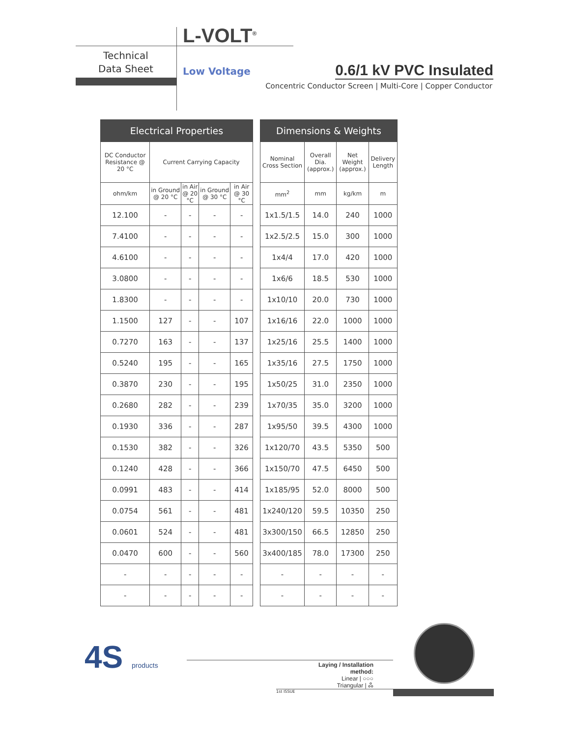L-VOLT<sup>®</sup>
Technical
Data Sheet
Low Voltage 0.6/1 kV PVC Insulated
Concentric Conductor Screen | Multi-Core | Copper Conductor
| Electrical Properties | | | | |
| --- | --- | --- | --- | --- |
| DC Conductor Resistance @ 20 °C | Current Carrying Capacity | | | |
| ohm/km | in Ground @ 20 °C | in Air @ 20 °C | in Ground @ 30 °C | in Air @ 30 °C |
| 12.100 | - | - | - | - |
| 7.4100 | - | - | - | - |
| 4.6100 | - | - | - | - |
| 3.0800 | - | - | - | - |
| 1.8300 | - | - | - | - |
| 1.1500 | 127 | - | - | 107 |
| 0.7270 | 163 | - | - | 137 |
| 0.5240 | 195 | - | - | 165 |
| 0.3870 | 230 | - | - | 195 |
| 0.2680 | 282 | - | - | 239 |
| 0.1930 | 336 | - | - | 287 |
| 0.1530 | 382 | - | - | 326 |
| 0.1240 | 428 | - | - | 366 |
| 0.0991 | 483 | - | - | 414 |
| 0.0754 | 561 | - | - | 481 |
| 0.0601 | 524 | - | - | 481 |
| 0.0470 | 600 | - | - | 560 |
| - | - | - | - | - |
| - | - | - | - | - |
| Dimensions & Weights | | | |
| --- | --- | --- | --- |
| Nominal Cross Section | Overall Dia. (approx.) | Net Weight (approx.) | Delivery Length |
| mm<sup>2</sup> | mm | kg/km | m |
| 1x1.5/1.5 | 14.0 | 240 | 1000 |
| 1x2.5/2.5 | 15.0 | 300 | 1000 |
| 1x4/4 | 17.0 | 420 | 1000 |
| 1x6/6 | 18.5 | 530 | 1000 |
| 1x10/10 | 20.0 | 730 | 1000 |
| 1x16/16 | 22.0 | 1000 | 1000 |
| 1x25/16 | 25.5 | 1400 | 1000 |
| 1x35/16 | 27.5 | 1750 | 1000 |
| 1x50/25 | 31.0 | 2350 | 1000 |
| 1x70/35 | 35.0 | 3200 | 1000 |
| 1x95/50 | 39.5 | 4300 | 1000 |
| 1x120/70 | 43.5 | 5350 | 500 |
| 1x150/70 | 47.5 | 6450 | 500 |
| 1x185/95 | 52.0 | 8000 | 500 |
| 1x240/120 | 59.5 | 10350 | 250 |
| 3x300/150 | 66.5 | 12850 | 250 |
| 3x400/185 | 78.0 | 17300 | 250 |
| - | - | - | - |
| - | - | - | - |
4S products
Laying / Installation method:
Linear | ○○○
Triangular | ஃ
1st ISSUE